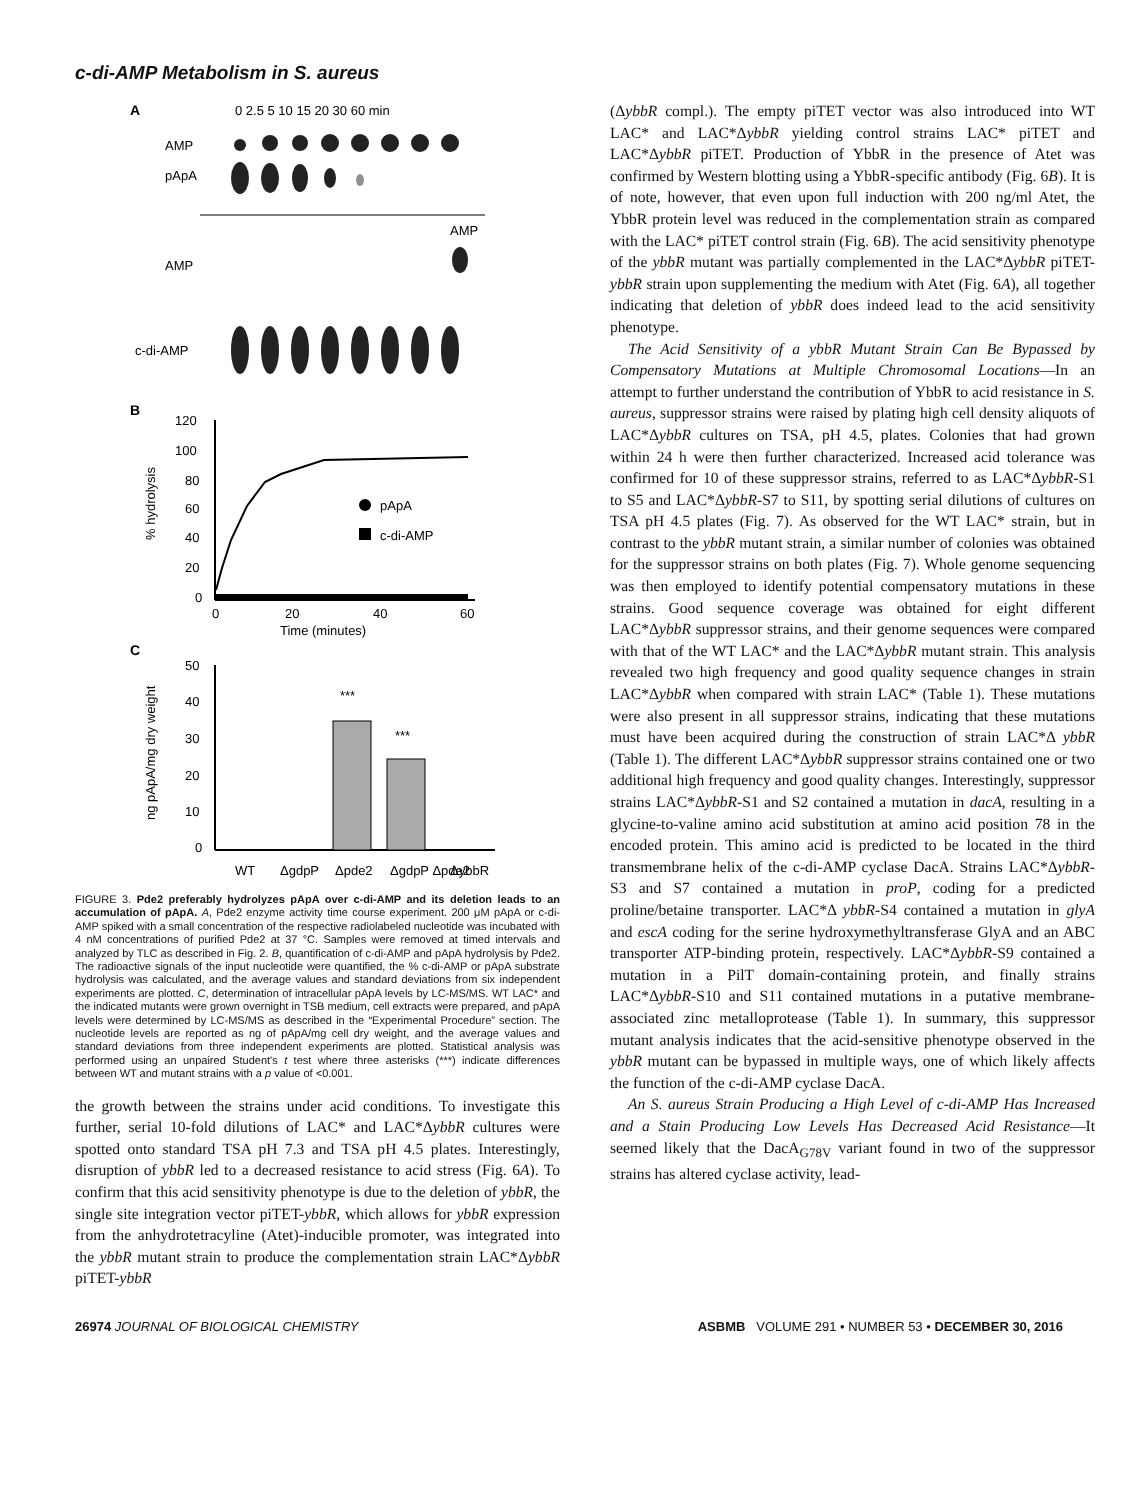c-di-AMP Metabolism in S. aureus
A
0 2.5 5 10 15 20 30 60 min
AMP
pApA
AMP
AMP
c-di-AMP
B
120
100
80
60
40
20
0
0
20
40
60
Time (minutes)
% hydrolysis
pApA
c-di-AMP
C
50
40
30
20
10
0
ng pApA/mg dry weight
***
***
WT
ΔgdpP
Δpde2
ΔgdpP Δpde2
ΔybbR
FIGURE 3. Pde2 preferably hydrolyzes pApA over c-di-AMP and its deletion leads to an accumulation of pApA. A, Pde2 enzyme activity time course experiment. 200 μM pApA or c-di-AMP spiked with a small concentration of the respective radiolabeled nucleotide was incubated with 4 nM concentrations of purified Pde2 at 37 °C. Samples were removed at timed intervals and analyzed by TLC as described in Fig. 2. B, quantification of c-di-AMP and pApA hydrolysis by Pde2. The radioactive signals of the input nucleotide were quantified, the % c-di-AMP or pApA substrate hydrolysis was calculated, and the average values and standard deviations from six independent experiments are plotted. C, determination of intracellular pApA levels by LC-MS/MS. WT LAC* and the indicated mutants were grown overnight in TSB medium, cell extracts were prepared, and pApA levels were determined by LC-MS/MS as described in the “Experimental Procedure” section. The nucleotide levels are reported as ng of pApA/mg cell dry weight, and the average values and standard deviations from three independent experiments are plotted. Statistical analysis was performed using an unpaired Student's t test where three asterisks (***) indicate differences between WT and mutant strains with a p value of <0.001.
the growth between the strains under acid conditions. To investigate this further, serial 10-fold dilutions of LAC* and LAC*ΔybbR cultures were spotted onto standard TSA pH 7.3 and TSA pH 4.5 plates. Interestingly, disruption of ybbR led to a decreased resistance to acid stress (Fig. 6A). To confirm that this acid sensitivity phenotype is due to the deletion of ybbR, the single site integration vector piTET-ybbR, which allows for ybbR expression from the anhydrotetracyline (Atet)-inducible promoter, was integrated into the ybbR mutant strain to produce the complementation strain LAC*ΔybbR piTET-ybbR
(ΔybbR compl.). The empty piTET vector was also introduced into WT LAC* and LAC*ΔybbR yielding control strains LAC* piTET and LAC*ΔybbR piTET. Production of YbbR in the presence of Atet was confirmed by Western blotting using a YbbR-specific antibody (Fig. 6B). It is of note, however, that even upon full induction with 200 ng/ml Atet, the YbbR protein level was reduced in the complementation strain as compared with the LAC* piTET control strain (Fig. 6B). The acid sensitivity phenotype of the ybbR mutant was partially complemented in the LAC*ΔybbR piTET-ybbR strain upon supplementing the medium with Atet (Fig. 6A), all together indicating that deletion of ybbR does indeed lead to the acid sensitivity phenotype.
The Acid Sensitivity of a ybbR Mutant Strain Can Be Bypassed by Compensatory Mutations at Multiple Chromosomal Locations—In an attempt to further understand the contribution of YbbR to acid resistance in S. aureus, suppressor strains were raised by plating high cell density aliquots of LAC*ΔybbR cultures on TSA, pH 4.5, plates. Colonies that had grown within 24 h were then further characterized. Increased acid tolerance was confirmed for 10 of these suppressor strains, referred to as LAC*ΔybbR-S1 to S5 and LAC*ΔybbR-S7 to S11, by spotting serial dilutions of cultures on TSA pH 4.5 plates (Fig. 7). As observed for the WT LAC* strain, but in contrast to the ybbR mutant strain, a similar number of colonies was obtained for the suppressor strains on both plates (Fig. 7). Whole genome sequencing was then employed to identify potential compensatory mutations in these strains. Good sequence coverage was obtained for eight different LAC*ΔybbR suppressor strains, and their genome sequences were compared with that of the WT LAC* and the LAC*ΔybbR mutant strain. This analysis revealed two high frequency and good quality sequence changes in strain LAC*ΔybbR when compared with strain LAC* (Table 1). These mutations were also present in all suppressor strains, indicating that these mutations must have been acquired during the construction of strain LAC*Δ ybbR (Table 1). The different LAC*ΔybbR suppressor strains contained one or two additional high frequency and good quality changes. Interestingly, suppressor strains LAC*ΔybbR-S1 and S2 contained a mutation in dacA, resulting in a glycine-to-valine amino acid substitution at amino acid position 78 in the encoded protein. This amino acid is predicted to be located in the third transmembrane helix of the c-di-AMP cyclase DacA. Strains LAC*ΔybbR-S3 and S7 contained a mutation in proP, coding for a predicted proline/betaine transporter. LAC*Δ ybbR-S4 contained a mutation in glyA and escA coding for the serine hydroxymethyltransferase GlyA and an ABC transporter ATP-binding protein, respectively. LAC*ΔybbR-S9 contained a mutation in a PilT domain-containing protein, and finally strains LAC*ΔybbR-S10 and S11 contained mutations in a putative membrane-associated zinc metalloprotease (Table 1). In summary, this suppressor mutant analysis indicates that the acid-sensitive phenotype observed in the ybbR mutant can be bypassed in multiple ways, one of which likely affects the function of the c-di-AMP cyclase DacA.
An S. aureus Strain Producing a High Level of c-di-AMP Has Increased and a Stain Producing Low Levels Has Decreased Acid Resistance—It seemed likely that the DacA<sub>G78V</sub> variant found in two of the suppressor strains has altered cyclase activity, lead-
26974 JOURNAL OF BIOLOGICAL CHEMISTRY ASBMB VOLUME 291 • NUMBER 53 • DECEMBER 30, 2016